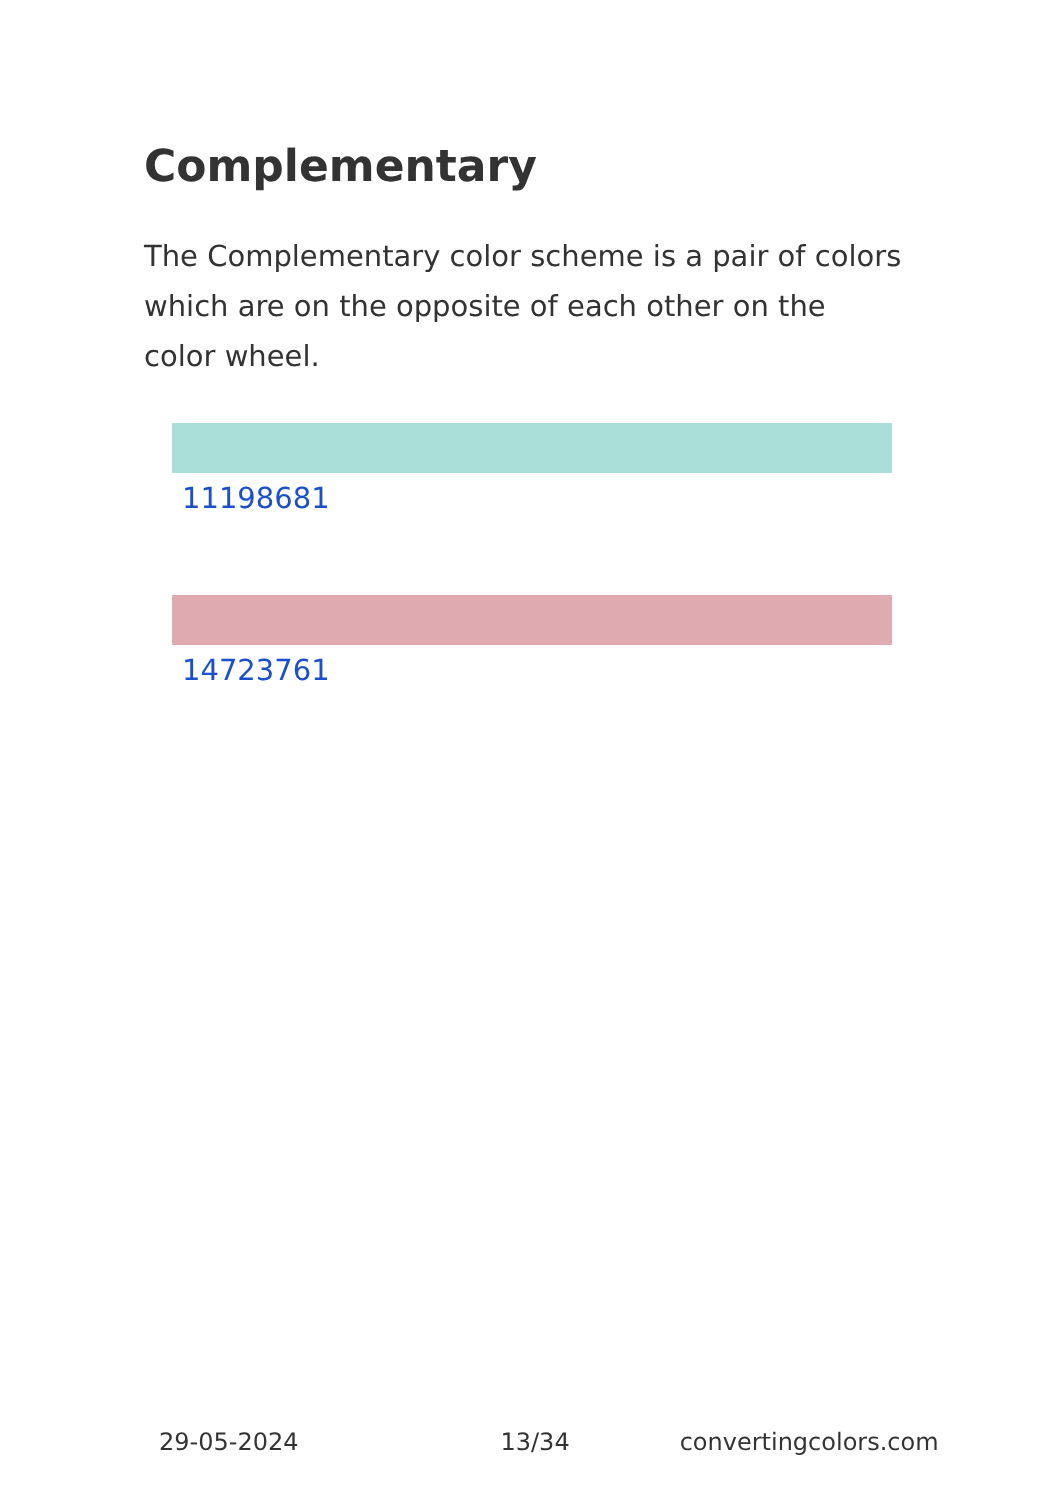Complementary
The Complementary color scheme is a pair of colors which are on the opposite of each other on the color wheel.
11198681
14723761
29-05-2024 13/34 convertingcolors.com